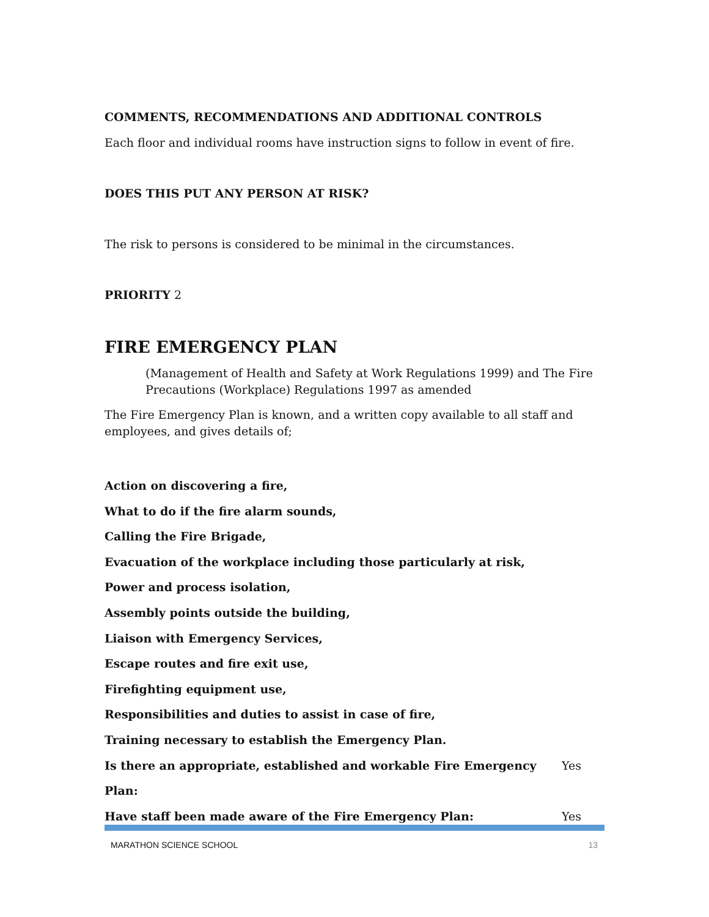COMMENTS, RECOMMENDATIONS AND ADDITIONAL CONTROLS
Each floor and individual rooms have instruction signs to follow in event of fire.
DOES THIS PUT ANY PERSON AT RISK?
The risk to persons is considered to be minimal in the circumstances.
PRIORITY 2
FIRE EMERGENCY PLAN
(Management of Health and Safety at Work Regulations 1999) and The Fire Precautions (Workplace) Regulations 1997 as amended
The Fire Emergency Plan is known, and a written copy available to all staff and employees, and gives details of;
Action on discovering a fire,
What to do if the fire alarm sounds,
Calling the Fire Brigade,
Evacuation of the workplace including those particularly at risk,
Power and process isolation,
Assembly points outside the building,
Liaison with Emergency Services,
Escape routes and fire exit use,
Firefighting equipment use,
Responsibilities and duties to assist in case of fire,
Training necessary to establish the Emergency Plan.
Is there an appropriate, established and workable Fire Emergency Plan: Yes
Have staff been made aware of the Fire Emergency Plan: Yes
MARATHON SCIENCE SCHOOL 13